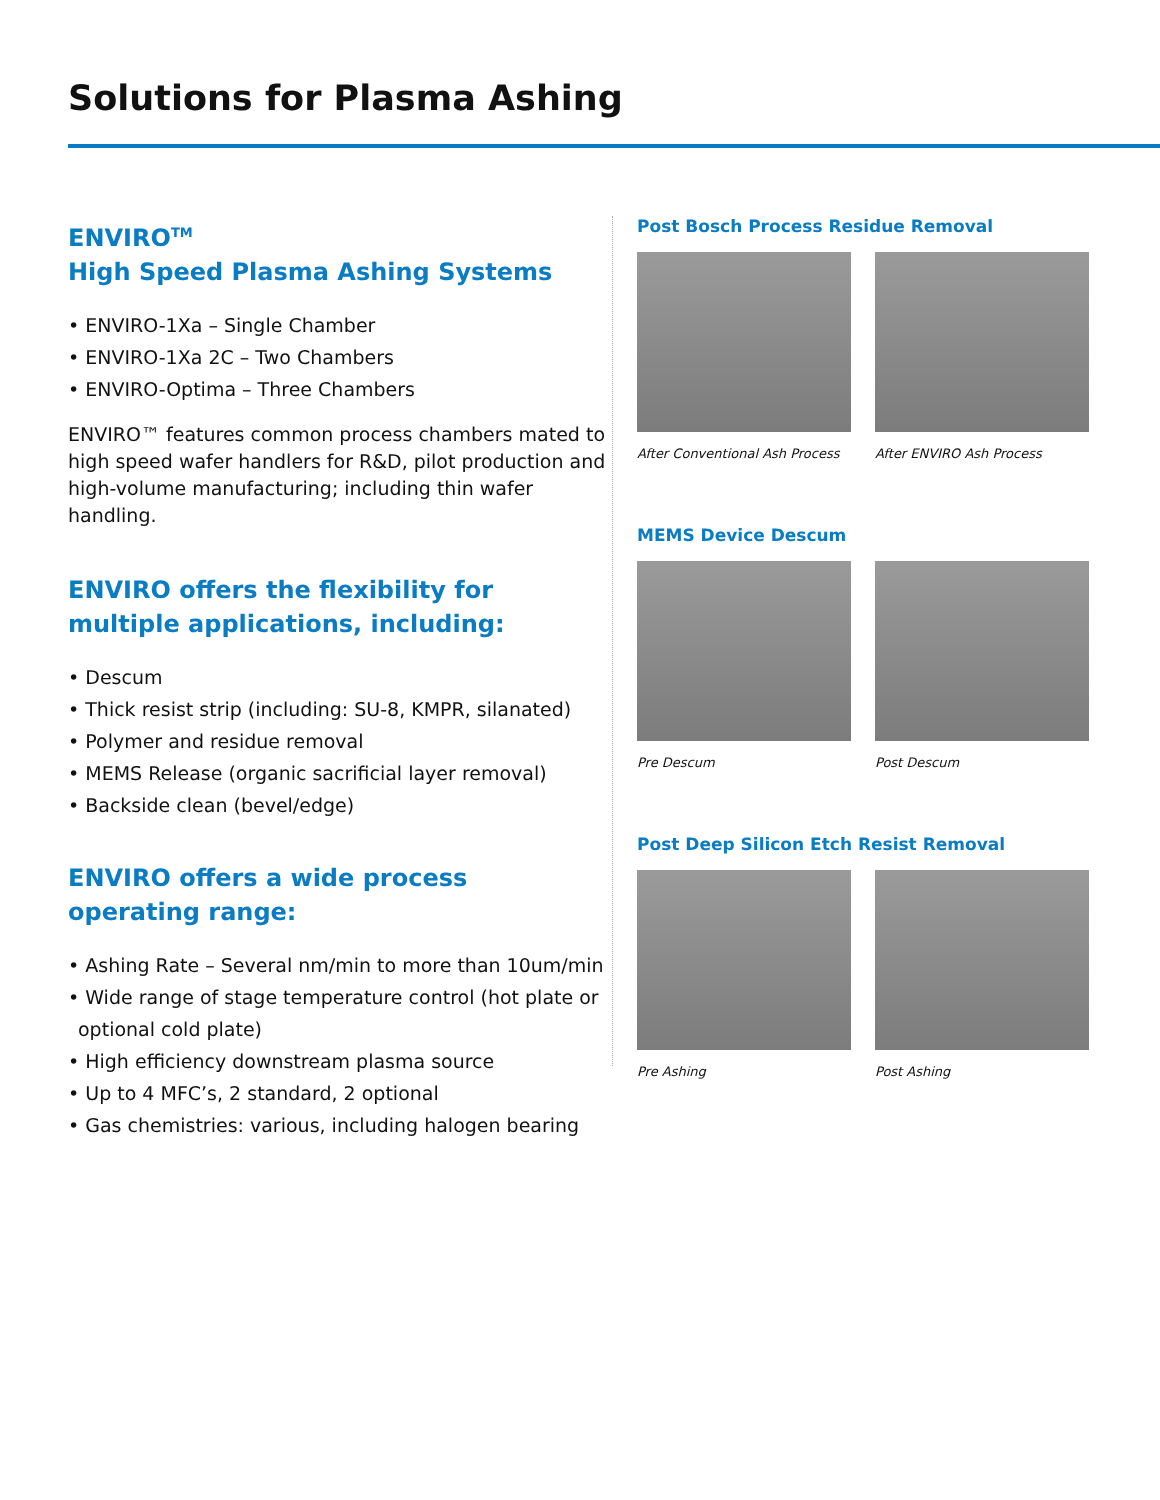Solutions for Plasma Ashing
ENVIRO<sup>TM</sup>
High Speed Plasma Ashing Systems
• ENVIRO-1Xa – Single Chamber
• ENVIRO-1Xa 2C – Two Chambers
• ENVIRO-Optima – Three Chambers
ENVIRO™ features common process chambers mated to high speed wafer handlers for R&D, pilot production and high-volume manufacturing; including thin wafer handling.
ENVIRO offers the flexibility for multiple applications, including:
• Descum
• Thick resist strip (including: SU-8, KMPR, silanated)
• Polymer and residue removal
• MEMS Release (organic sacrificial layer removal)
• Backside clean (bevel/edge)
ENVIRO offers a wide process
operating range:
• Ashing Rate – Several nm/min to more than 10um/min
• Wide range of stage temperature control (hot plate or optional cold plate)
• High efficiency downstream plasma source
• Up to 4 MFC’s, 2 standard, 2 optional
• Gas chemistries: various, including halogen bearing
Post Bosch Process Residue Removal
After Conventional Ash Process
After ENVIRO Ash Process
MEMS Device Descum
Pre Descum Post Descum
Post Deep Silicon Etch Resist Removal
Pre Ashing Post Ashing